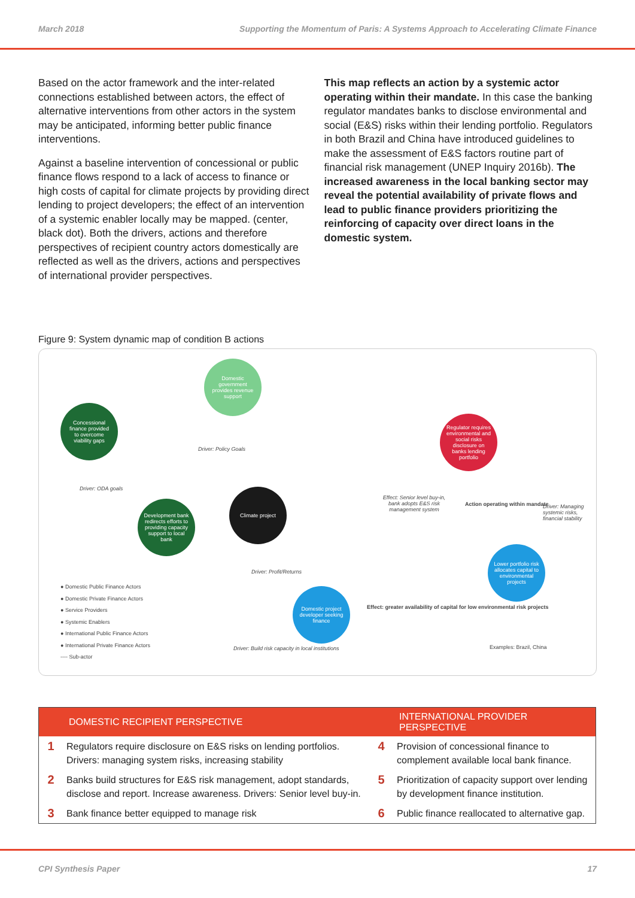March 2018 Supporting the Momentum of Paris: A Systems Approach to Accelerating Climate Finance
Based on the actor framework and the inter-related connections established between actors, the effect of alternative interventions from other actors in the system may be anticipated, informing better public finance interventions.
Against a baseline intervention of concessional or public finance flows respond to a lack of access to finance or high costs of capital for climate projects by providing direct lending to project developers; the effect of an intervention of a systemic enabler locally may be mapped. (center, black dot). Both the drivers, actions and therefore perspectives of recipient country actors domestically are reflected as well as the drivers, actions and perspectives of international provider perspectives.
This map reflects an action by a systemic actor operating within their mandate. In this case the banking regulator mandates banks to disclose environmental and social (E&S) risks within their lending portfolio. Regulators in both Brazil and China have introduced guidelines to make the assessment of E&S factors routine part of financial risk management (UNEP Inquiry 2016b). The increased awareness in the local banking sector may reveal the potential availability of private flows and lead to public finance providers prioritizing the reinforcing of capacity over direct loans in the domestic system.
Figure 9: System dynamic map of condition B actions
Domestic government provides revenue support
Concessional finance provided to overcome viability gaps
Development bank redirects efforts to providing capacity support to local bank
Climate project
Regulator requires environmental and social risks disclosure on banks lending portfolio
Lower portfolio risk allocates capital to environmental projects
Domestic project developer seeking finance
Driver: Policy Goals
Driver: ODA goals
Effect: Senior level buy-in, bank adopts E&S risk management system
Action operating within mandate
Driver: Managing systemic risks, financial stability
Driver: Profit/Returns
Effect: greater availability of capital for low environmental risk projects
Driver: Build risk capacity in local institutions
Examples: Brazil, China
● Domestic Public Finance Actors
● Domestic Private Finance Actors
● Service Providers
● Systemic Enablers
● International Public Finance Actors
● International Private Finance Actors
---- Sub-actor
| DOMESTIC RECIPIENT PERSPECTIVE | | INTERNATIONAL PROVIDER PERSPECTIVE | |
| --- | --- | --- | --- |
| 1 | Regulators require disclosure on E&S risks on lending portfolios. Drivers: managing system risks, increasing stability | 4 | Provision of concessional finance to complement available local bank finance. |
| 2 | Banks build structures for E&S risk management, adopt standards, disclose and report. Increase awareness. Drivers: Senior level buy-in. | 5 | Prioritization of capacity support over lending by development finance institution. |
| 3 | Bank finance better equipped to manage risk | 6 | Public finance reallocated to alternative gap. |
CPI Synthesis Paper 17